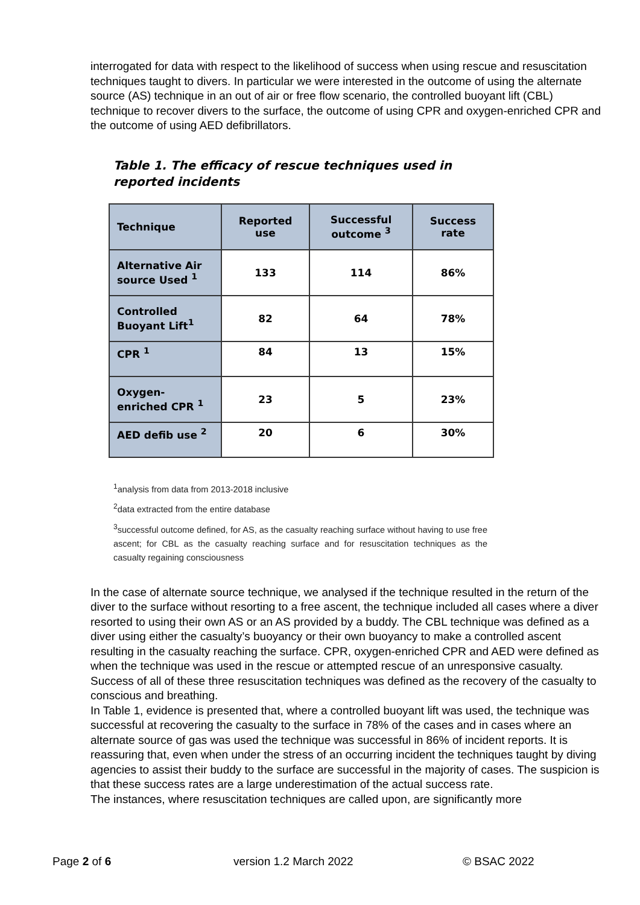interrogated for data with respect to the likelihood of success when using rescue and resuscitation techniques taught to divers. In particular we were interested in the outcome of using the alternate source (AS) technique in an out of air or free flow scenario, the controlled buoyant lift (CBL) technique to recover divers to the surface, the outcome of using CPR and oxygen-enriched CPR and the outcome of using AED defibrillators.
Table 1. The efficacy of rescue techniques used in reported incidents
| Technique | Reported use | Successful outcome <sup>3</sup> | Success rate |
| --- | --- | --- | --- |
| Alternative Air source Used <sup>1</sup> | 133 | 114 | 86% |
| Controlled Buoyant Lift<sup>1</sup> | 82 | 64 | 78% |
| CPR <sup>1</sup> | 84 | 13 | 15% |
| Oxygen-enriched CPR <sup>1</sup> | 23 | 5 | 23% |
| AED defib use <sup>2</sup> | 20 | 6 | 30% |
<sup>1</sup> analysis from data from 2013-2018 inclusive
<sup>2</sup> data extracted from the entire database
<sup>3</sup> successful outcome defined, for AS, as the casualty reaching surface without having to use free ascent; for CBL as the casualty reaching surface and for resuscitation techniques as the casualty regaining consciousness
In the case of alternate source technique, we analysed if the technique resulted in the return of the diver to the surface without resorting to a free ascent, the technique included all cases where a diver resorted to using their own AS or an AS provided by a buddy. The CBL technique was defined as a diver using either the casualty’s buoyancy or their own buoyancy to make a controlled ascent resulting in the casualty reaching the surface. CPR, oxygen-enriched CPR and AED were defined as when the technique was used in the rescue or attempted rescue of an unresponsive casualty. Success of all of these three resuscitation techniques was defined as the recovery of the casualty to conscious and breathing.
In Table 1, evidence is presented that, where a controlled buoyant lift was used, the technique was successful at recovering the casualty to the surface in 78% of the cases and in cases where an alternate source of gas was used the technique was successful in 86% of incident reports. It is reassuring that, even when under the stress of an occurring incident the techniques taught by diving agencies to assist their buddy to the surface are successful in the majority of cases. The suspicion is that these success rates are a large underestimation of the actual success rate.
The instances, where resuscitation techniques are called upon, are significantly more
Page 2 of 6 version 1.2 March 2022 © BSAC 2022